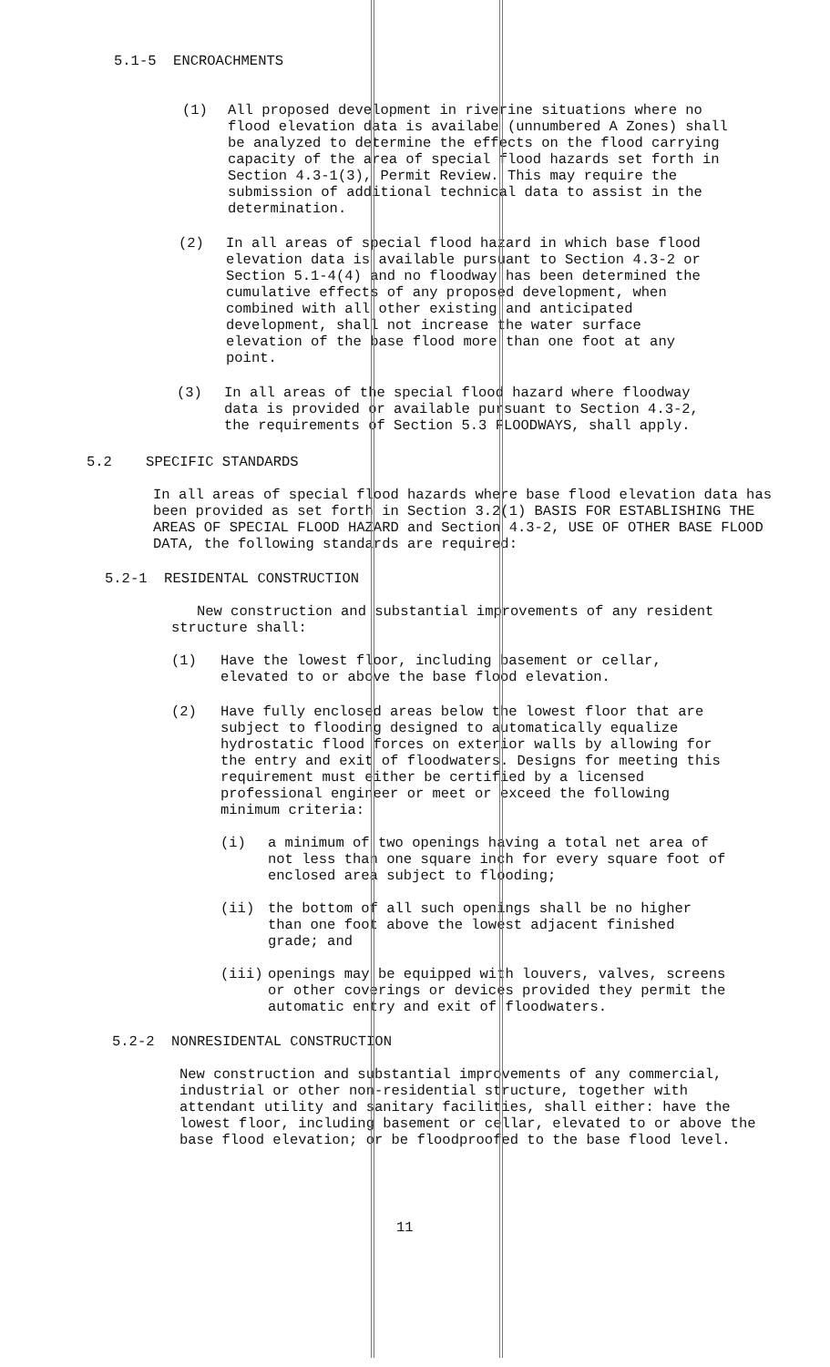5.1-5 ENCROACHMENTS
(1) All proposed development in riverine situations where no flood elevation data is availabe (unnumbered A Zones) shall be analyzed to determine the effects on the flood carrying capacity of the area of special flood hazards set forth in Section 4.3-1(3), Permit Review. This may require the submission of additional technical data to assist in the determination.
(2) In all areas of special flood hazard in which base flood elevation data is available pursuant to Section 4.3-2 or Section 5.1-4(4) and no floodway has been determined the cumulative effects of any proposed development, when combined with all other existing and anticipated development, shall not increase the water surface elevation of the base flood more than one foot at any point.
(3) In all areas of the special flood hazard where floodway data is provided or available pursuant to Section 4.3-2, the requirements of Section 5.3 FLOODWAYS, shall apply.
5.2 SPECIFIC STANDARDS
In all areas of special flood hazards where base flood elevation data has been provided as set forth in Section 3.2(1) BASIS FOR ESTABLISHING THE AREAS OF SPECIAL FLOOD HAZARD and Section 4.3-2, USE OF OTHER BASE FLOOD DATA, the following standards are required:
5.2-1 RESIDENTAL CONSTRUCTION
New construction and substantial improvements of any resident structure shall:
(1) Have the lowest floor, including basement or cellar, elevated to or above the base flood elevation.
(2) Have fully enclosed areas below the lowest floor that are subject to flooding designed to automatically equalize hydrostatic flood forces on exterior walls by allowing for the entry and exit of floodwaters. Designs for meeting this requirement must either be certified by a licensed professional engineer or meet or exceed the following minimum criteria:
(i) a minimum of two openings having a total net area of not less than one square inch for every square foot of enclosed area subject to flooding;
(ii) the bottom of all such openings shall be no higher than one foot above the lowest adjacent finished grade; and
(iii) openings may be equipped with louvers, valves, screens or other coverings or devices provided they permit the automatic entry and exit of floodwaters.
5.2-2 NONRESIDENTAL CONSTRUCTION
New construction and substantial improvements of any commercial, industrial or other non-residential structure, together with attendant utility and sanitary facilities, shall either: have the lowest floor, including basement or cellar, elevated to or above the base flood elevation; or be floodproofed to the base flood level.
11